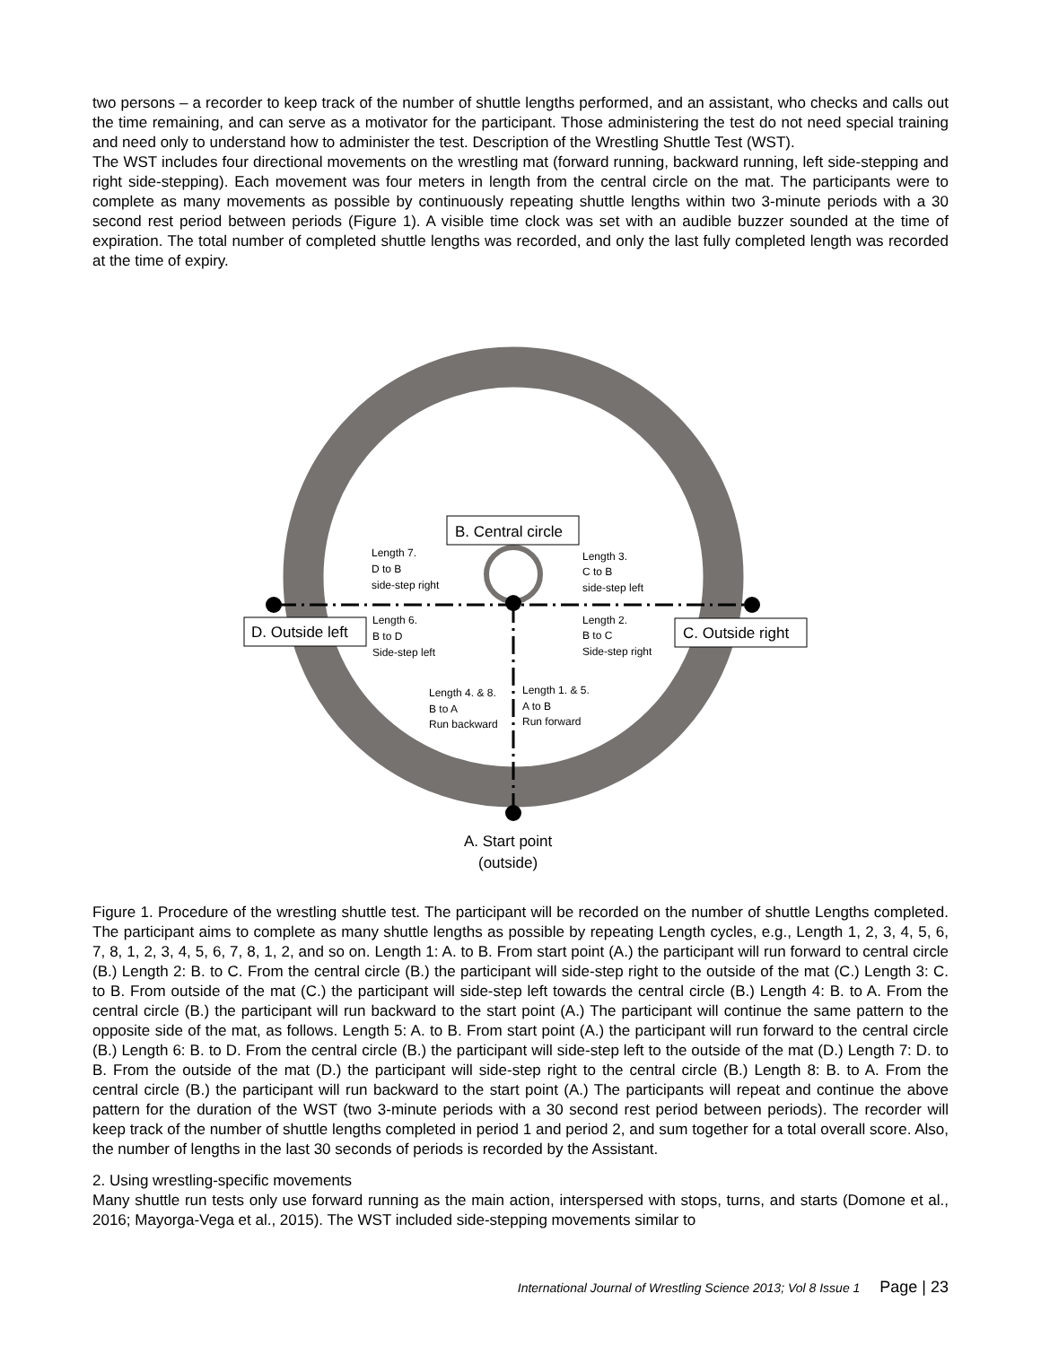two persons – a recorder to keep track of the number of shuttle lengths performed, and an assistant, who checks and calls out the time remaining, and can serve as a motivator for the participant. Those administering the test do not need special training and need only to understand how to administer the test. Description of the Wrestling Shuttle Test (WST).
The WST includes four directional movements on the wrestling mat (forward running, backward running, left side-stepping and right side-stepping). Each movement was four meters in length from the central circle on the mat. The participants were to complete as many movements as possible by continuously repeating shuttle lengths within two 3-minute periods with a 30 second rest period between periods (Figure 1). A visible time clock was set with an audible buzzer sounded at the time of expiration. The total number of completed shuttle lengths was recorded, and only the last fully completed length was recorded at the time of expiry.
B. Central circle
D. Outside left
C. Outside right
Length 7.
D to B
side-step right
Length 3.
C to B
side-step left
Length 6.
B to D
Side-step left
Length 2.
B to C
Side-step right
Length 4. & 8.
B to A
Run backward
Length 1. & 5.
A to B
Run forward
A. Start point
(outside)
Figure 1. Procedure of the wrestling shuttle test. The participant will be recorded on the number of shuttle Lengths completed. The participant aims to complete as many shuttle lengths as possible by repeating Length cycles, e.g., Length 1, 2, 3, 4, 5, 6, 7, 8, 1, 2, 3, 4, 5, 6, 7, 8, 1, 2, and so on. Length 1: A. to B. From start point (A.) the participant will run forward to central circle (B.) Length 2: B. to C. From the central circle (B.) the participant will side-step right to the outside of the mat (C.) Length 3: C. to B. From outside of the mat (C.) the participant will side-step left towards the central circle (B.) Length 4: B. to A. From the central circle (B.) the participant will run backward to the start point (A.) The participant will continue the same pattern to the opposite side of the mat, as follows. Length 5: A. to B. From start point (A.) the participant will run forward to the central circle (B.) Length 6: B. to D. From the central circle (B.) the participant will side-step left to the outside of the mat (D.) Length 7: D. to B. From the outside of the mat (D.) the participant will side-step right to the central circle (B.) Length 8: B. to A. From the central circle (B.) the participant will run backward to the start point (A.) The participants will repeat and continue the above pattern for the duration of the WST (two 3-minute periods with a 30 second rest period between periods). The recorder will keep track of the number of shuttle lengths completed in period 1 and period 2, and sum together for a total overall score. Also, the number of lengths in the last 30 seconds of periods is recorded by the Assistant.
2. Using wrestling-specific movements
Many shuttle run tests only use forward running as the main action, interspersed with stops, turns, and starts (Domone et al., 2016; Mayorga-Vega et al., 2015). The WST included side-stepping movements similar to
International Journal of Wrestling Science 2013; Vol 8 Issue 1 Page | 23